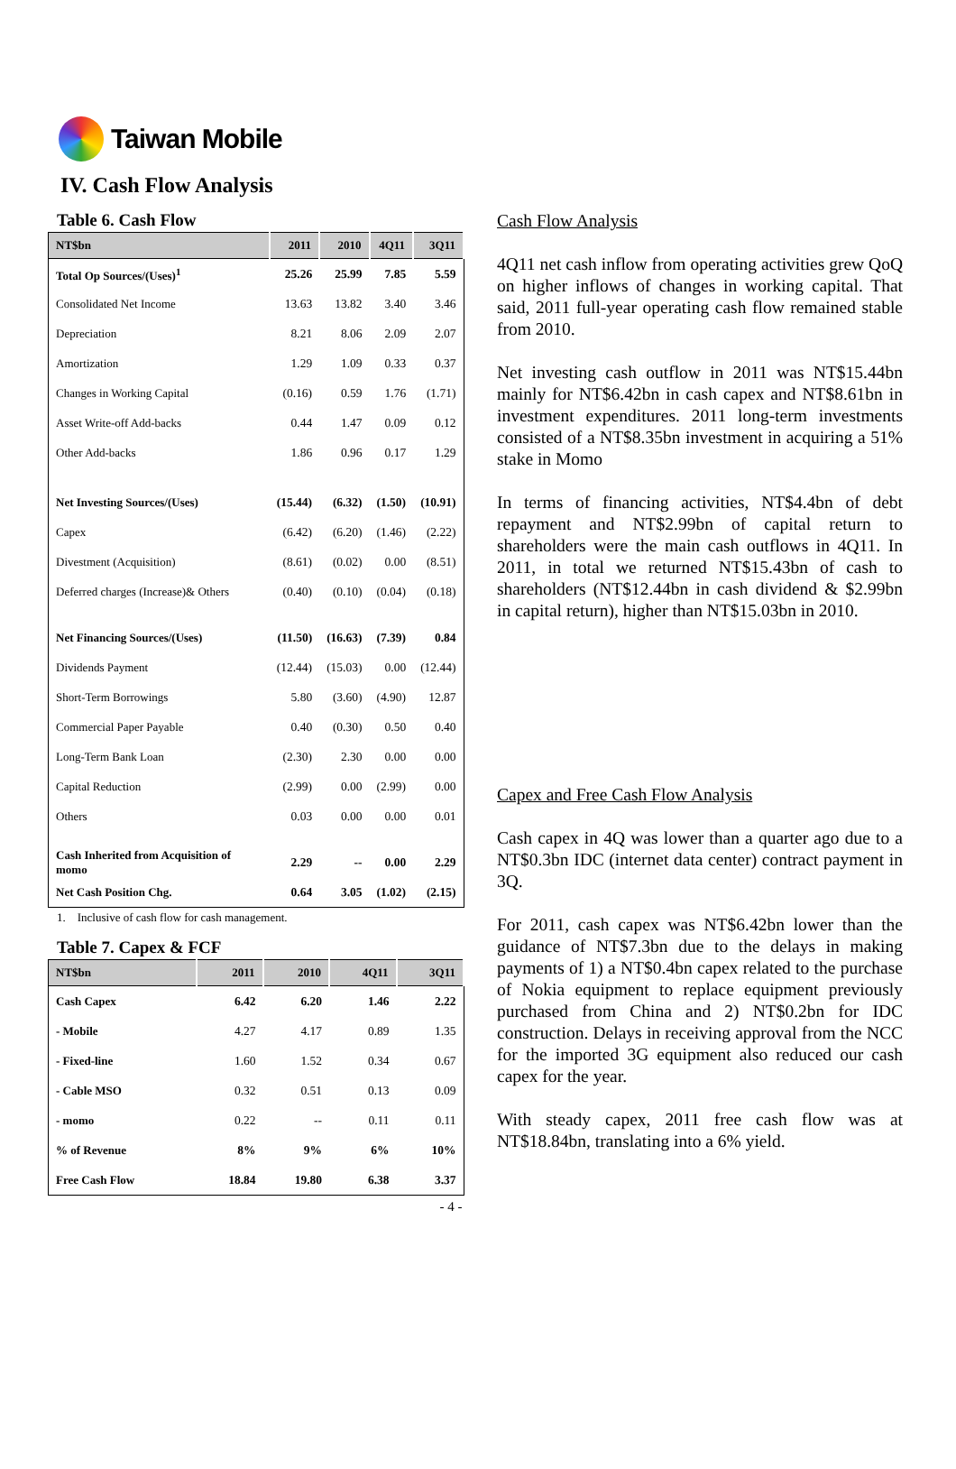Taiwan Mobile
IV. Cash Flow Analysis
Table 6. Cash Flow
| NT$bn | 2011 | 2010 | 4Q11 | 3Q11 |
| --- | --- | --- | --- | --- |
| Total Op Sources/(Uses)<sup>1</sup> | 25.26 | 25.99 | 7.85 | 5.59 |
| Consolidated Net Income | 13.63 | 13.82 | 3.40 | 3.46 |
| Depreciation | 8.21 | 8.06 | 2.09 | 2.07 |
| Amortization | 1.29 | 1.09 | 0.33 | 0.37 |
| Changes in Working Capital | (0.16) | 0.59 | 1.76 | (1.71) |
| Asset Write-off Add-backs | 0.44 | 1.47 | 0.09 | 0.12 |
| Other Add-backs | 1.86 | 0.96 | 0.17 | 1.29 |
| Net Investing Sources/(Uses) | (15.44) | (6.32) | (1.50) | (10.91) |
| Capex | (6.42) | (6.20) | (1.46) | (2.22) |
| Divestment (Acquisition) | (8.61) | (0.02) | 0.00 | (8.51) |
| Deferred charges (Increase)& Others | (0.40) | (0.10) | (0.04) | (0.18) |
| Net Financing Sources/(Uses) | (11.50) | (16.63) | (7.39) | 0.84 |
| Dividends Payment | (12.44) | (15.03) | 0.00 | (12.44) |
| Short-Term Borrowings | 5.80 | (3.60) | (4.90) | 12.87 |
| Commercial Paper Payable | 0.40 | (0.30) | 0.50 | 0.40 |
| Long-Term Bank Loan | (2.30) | 2.30 | 0.00 | 0.00 |
| Capital Reduction | (2.99) | 0.00 | (2.99) | 0.00 |
| Others | 0.03 | 0.00 | 0.00 | 0.01 |
| Cash Inherited from Acquisition of momo | 2.29 | -- | 0.00 | 2.29 |
| Net Cash Position Chg. | 0.64 | 3.05 | (1.02) | (2.15) |
1. Inclusive of cash flow for cash management.
Table 7. Capex & FCF
| NT$bn | 2011 | 2010 | 4Q11 | 3Q11 |
| --- | --- | --- | --- | --- |
| Cash Capex | 6.42 | 6.20 | 1.46 | 2.22 |
| - Mobile | 4.27 | 4.17 | 0.89 | 1.35 |
| - Fixed-line | 1.60 | 1.52 | 0.34 | 0.67 |
| - Cable MSO | 0.32 | 0.51 | 0.13 | 0.09 |
| - momo | 0.22 | -- | 0.11 | 0.11 |
| % of Revenue | 8% | 9% | 6% | 10% |
| Free Cash Flow | 18.84 | 19.80 | 6.38 | 3.37 |
Cash Flow Analysis
4Q11 net cash inflow from operating activities grew QoQ on higher inflows of changes in working capital. That said, 2011 full-year operating cash flow remained stable from 2010.
Net investing cash outflow in 2011 was NT$15.44bn mainly for NT$6.42bn in cash capex and NT$8.61bn in investment expenditures. 2011 long-term investments consisted of a NT$8.35bn investment in acquiring a 51% stake in Momo
In terms of financing activities, NT$4.4bn of debt repayment and NT$2.99bn of capital return to shareholders were the main cash outflows in 4Q11. In 2011, in total we returned NT$15.43bn of cash to shareholders (NT$12.44bn in cash dividend & $2.99bn in capital return), higher than NT$15.03bn in 2010.
Capex and Free Cash Flow Analysis
Cash capex in 4Q was lower than a quarter ago due to a NT$0.3bn IDC (internet data center) contract payment in 3Q.
For 2011, cash capex was NT$6.42bn lower than the guidance of NT$7.3bn due to the delays in making payments of 1) a NT$0.4bn capex related to the purchase of Nokia equipment to replace equipment previously purchased from China and 2) NT$0.2bn for IDC construction. Delays in receiving approval from the NCC for the imported 3G equipment also reduced our cash capex for the year.
With steady capex, 2011 free cash flow was at NT$18.84bn, translating into a 6% yield.
- 4 -